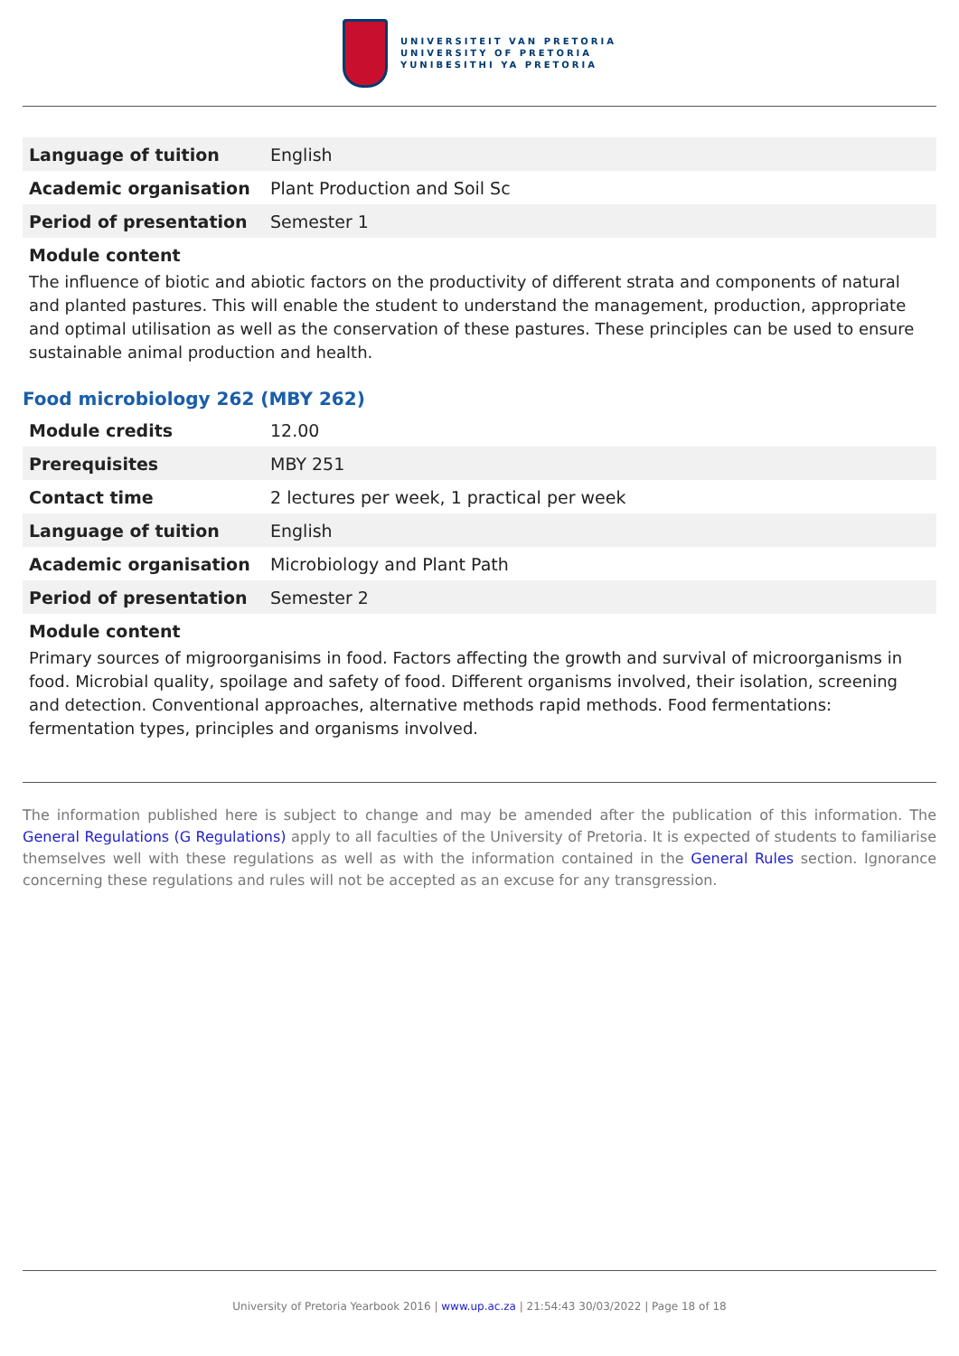UNIVERSITEIT VAN PRETORIA
UNIVERSITY OF PRETORIA
YUNIBESITHI YA PRETORIA
| Language of tuition | English |
| Academic organisation | Plant Production and Soil Sc |
| Period of presentation | Semester 1 |
Module content
The influence of biotic and abiotic factors on the productivity of different strata and components of natural and planted pastures. This will enable the student to understand the management, production, appropriate and optimal utilisation as well as the conservation of these pastures. These principles can be used to ensure sustainable animal production and health.
Food microbiology 262 (MBY 262)
| Module credits | 12.00 |
| Prerequisites | MBY 251 |
| Contact time | 2 lectures per week, 1 practical per week |
| Language of tuition | English |
| Academic organisation | Microbiology and Plant Path |
| Period of presentation | Semester 2 |
Module content
Primary sources of migroorganisims in food. Factors affecting the growth and survival of microorganisms in food. Microbial quality, spoilage and safety of food. Different organisms involved, their isolation, screening and detection. Conventional approaches, alternative methods rapid methods. Food fermentations: fermentation types, principles and organisms involved.
The information published here is subject to change and may be amended after the publication of this information. The General Regulations (G Regulations) apply to all faculties of the University of Pretoria. It is expected of students to familiarise themselves well with these regulations as well as with the information contained in the General Rules section. Ignorance concerning these regulations and rules will not be accepted as an excuse for any transgression.
University of Pretoria Yearbook 2016 | www.up.ac.za | 21:54:43 30/03/2022 | Page 18 of 18